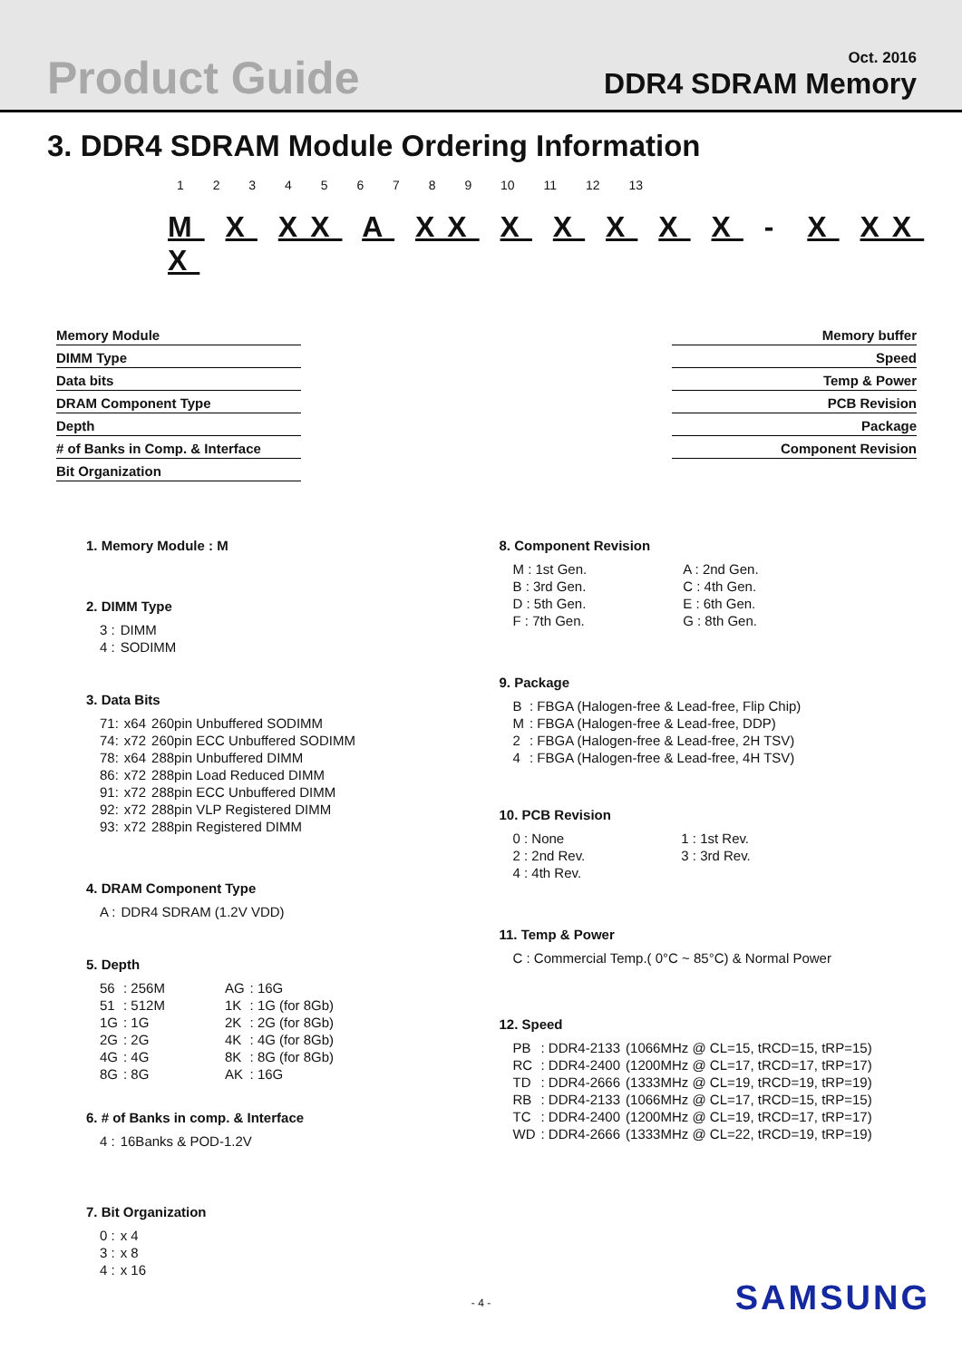Product Guide
Oct. 2016
DDR4 SDRAM Memory
3. DDR4 SDRAM Module Ordering Information
1 2 3 4 5 6 7 8 9 10 11 12 13
M X XX A XX X X X X X - X XX X
Memory Module
DIMM Type
Data bits
DRAM Component Type
Depth
# of Banks in Comp. & Interface
Bit Organization
Memory buffer
Speed
Temp & Power
PCB Revision
Package
Component Revision
1. Memory Module : M
2. DIMM Type
| 3 : | DIMM |
| 4 : | SODIMM |
3. Data Bits
| 71: | x64 | 260pin Unbuffered SODIMM |
| 74: | x72 | 260pin ECC Unbuffered SODIMM |
| 78: | x64 | 288pin Unbuffered DIMM |
| 86: | x72 | 288pin Load Reduced DIMM |
| 91: | x72 | 288pin ECC Unbuffered DIMM |
| 92: | x72 | 288pin VLP Registered DIMM |
| 93: | x72 | 288pin Registered DIMM |
4. DRAM Component Type
| A : | DDR4 SDRAM (1.2V VDD) |
5. Depth
| 56 | : 256M | AG | : 16G |
| 51 | : 512M | 1K | : 1G (for 8Gb) |
| 1G | : 1G | 2K | : 2G (for 8Gb) |
| 2G | : 2G | 4K | : 4G (for 8Gb) |
| 4G | : 4G | 8K | : 8G (for 8Gb) |
| 8G | : 8G | AK | : 16G |
6. # of Banks in comp. & Interface
| 4 : | 16Banks & POD-1.2V |
7. Bit Organization
| 0 : | x 4 |
| 3 : | x 8 |
| 4 : | x 16 |
8. Component Revision
| M : 1st Gen. | A : 2nd Gen. |
| B : 3rd Gen. | C : 4th Gen. |
| D : 5th Gen. | E : 6th Gen. |
| F : 7th Gen. | G : 8th Gen. |
9. Package
| B | : FBGA (Halogen-free & Lead-free, Flip Chip) |
| M | : FBGA (Halogen-free & Lead-free, DDP) |
| 2 | : FBGA (Halogen-free & Lead-free, 2H TSV) |
| 4 | : FBGA (Halogen-free & Lead-free, 4H TSV) |
10. PCB Revision
| 0 : None | 1 : 1st Rev. |
| 2 : 2nd Rev. | 3 : 3rd Rev. |
| 4 : 4th Rev. | |
11. Temp & Power
| C : Commercial Temp.( 0°C ~ 85°C) & Normal Power |
12. Speed
| PB | : DDR4-2133 | (1066MHz @ CL=15, tRCD=15, tRP=15) |
| RC | : DDR4-2400 | (1200MHz @ CL=17, tRCD=17, tRP=17) |
| TD | : DDR4-2666 | (1333MHz @ CL=19, tRCD=19, tRP=19) |
| RB | : DDR4-2133 | (1066MHz @ CL=17, tRCD=15, tRP=15) |
| TC | : DDR4-2400 | (1200MHz @ CL=19, tRCD=17, tRP=17) |
| WD | : DDR4-2666 | (1333MHz @ CL=22, tRCD=19, tRP=19) |
- 4 - SAMSUNG